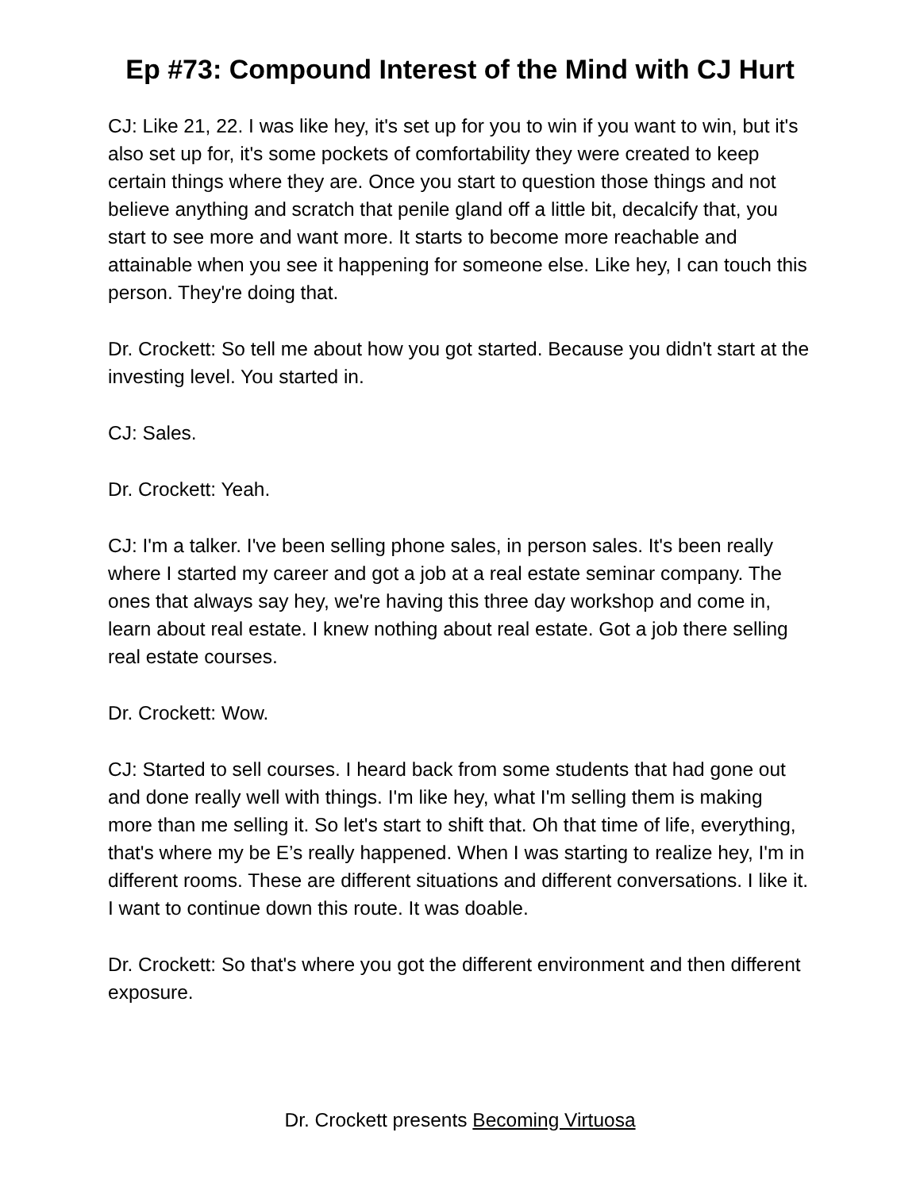Ep #73: Compound Interest of the Mind with CJ Hurt
CJ: Like 21, 22. I was like hey, it's set up for you to win if you want to win, but it's also set up for, it's some pockets of comfortability they were created to keep certain things where they are. Once you start to question those things and not believe anything and scratch that penile gland off a little bit, decalcify that, you start to see more and want more. It starts to become more reachable and attainable when you see it happening for someone else. Like hey, I can touch this person. They're doing that.
Dr. Crockett: So tell me about how you got started. Because you didn't start at the investing level. You started in.
CJ: Sales.
Dr. Crockett: Yeah.
CJ: I'm a talker. I've been selling phone sales, in person sales. It's been really where I started my career and got a job at a real estate seminar company. The ones that always say hey, we're having this three day workshop and come in, learn about real estate. I knew nothing about real estate. Got a job there selling real estate courses.
Dr. Crockett: Wow.
CJ: Started to sell courses. I heard back from some students that had gone out and done really well with things. I'm like hey, what I'm selling them is making more than me selling it. So let's start to shift that. Oh that time of life, everything, that's where my be E’s really happened. When I was starting to realize hey, I'm in different rooms. These are different situations and different conversations. I like it. I want to continue down this route. It was doable.
Dr. Crockett: So that's where you got the different environment and then different exposure.
Dr. Crockett presents Becoming Virtuosa